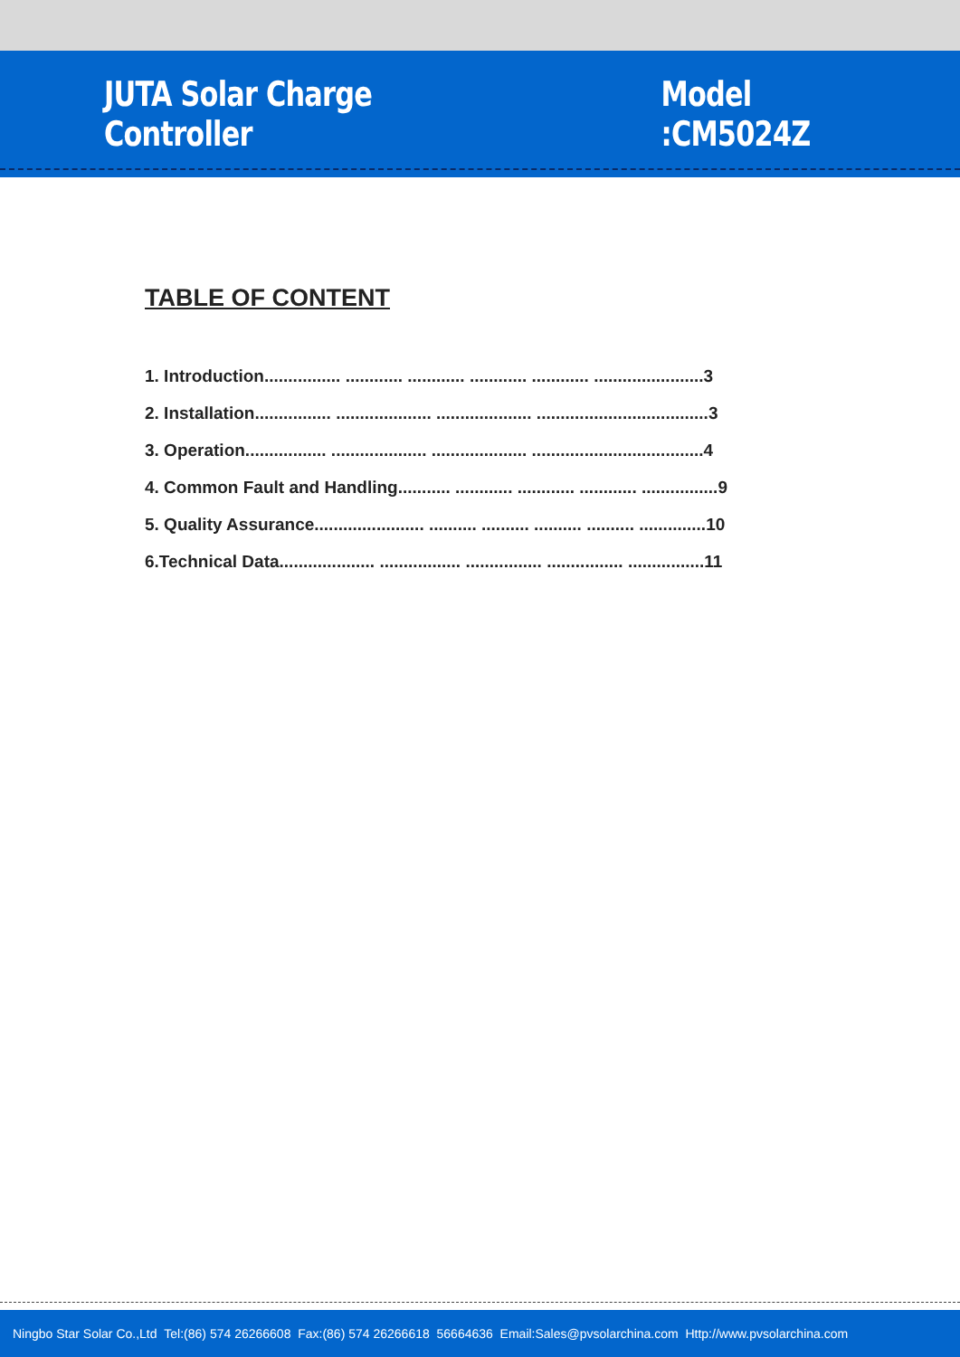JUTA Solar Charge Controller Model :CM5024Z
TABLE OF CONTENT
1. Introduction................ ............ ............ ............ ............ .......................3
2. Installation................ .................... .................... ....................................3
3. Operation................. .................... .................... ....................................4
4. Common Fault and Handling........... ............ ............ ............ ................9
5. Quality Assurance....................... .......... .......... .......... .......... ..............10
6.Technical Data.................... ................. ................ ................ ................11
Ningbo Star Solar Co.,Ltd Tel:(86) 574 26266608 Fax:(86) 574 26266618 56664636 Email:Sales@pvsolarchina.com Http://www.pvsolarchina.com